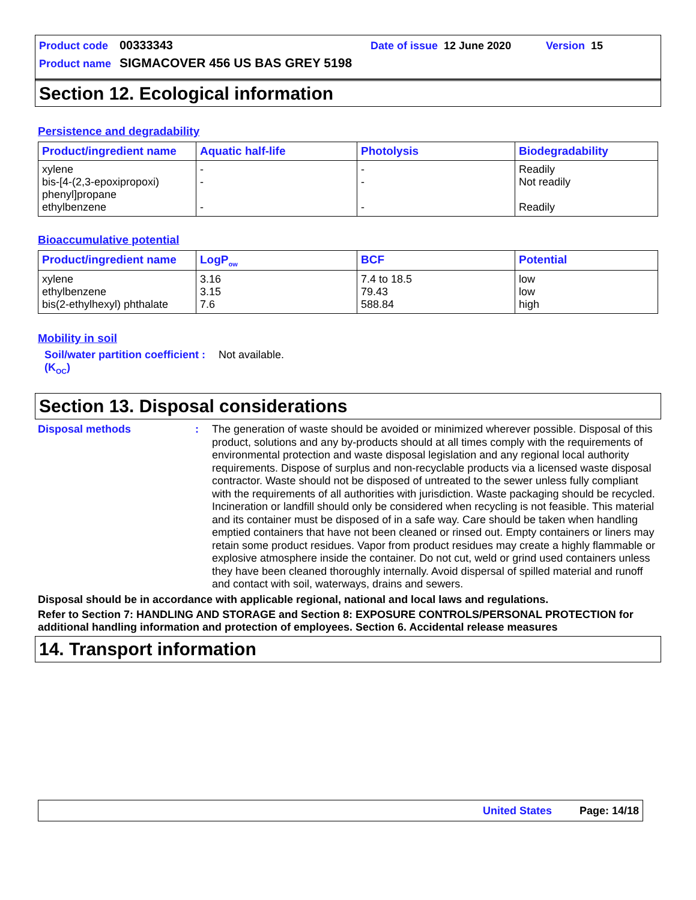Product code 00333343 Date of issue 12 June 2020 Version 15
Product name SIGMACOVER 456 US BAS GREY 5198
Section 12. Ecological information
Persistence and degradability
| Product/ingredient name | Aquatic half-life | Photolysis | Biodegradability |
| --- | --- | --- | --- |
| xylene bis-[4-(2,3-epoxipropoxi) phenyl]propane ethylbenzene | - - - | - - - | Readily Not readily Readily |
Bioaccumulative potential
| Product/ingredient name | LogP<sub>ow</sub> | BCF | Potential |
| --- | --- | --- | --- |
| xylene ethylbenzene bis(2-ethylhexyl) phthalate | 3.16 3.15 7.6 | 7.4 to 18.5 79.43 588.84 | low low high |
Mobility in soil
Soil/water partition coefficient (K<sub>OC</sub>)
:
Not available.
Section 13. Disposal considerations
Disposal methods :
The generation of waste should be avoided or minimized wherever possible. Disposal of this product, solutions and any by-products should at all times comply with the requirements of environmental protection and waste disposal legislation and any regional local authority requirements. Dispose of surplus and non-recyclable products via a licensed waste disposal contractor. Waste should not be disposed of untreated to the sewer unless fully compliant with the requirements of all authorities with jurisdiction. Waste packaging should be recycled. Incineration or landfill should only be considered when recycling is not feasible. This material and its container must be disposed of in a safe way. Care should be taken when handling emptied containers that have not been cleaned or rinsed out. Empty containers or liners may retain some product residues. Vapor from product residues may create a highly flammable or explosive atmosphere inside the container. Do not cut, weld or grind used containers unless they have been cleaned thoroughly internally. Avoid dispersal of spilled material and runoff and contact with soil, waterways, drains and sewers.
Disposal should be in accordance with applicable regional, national and local laws and regulations.
Refer to Section 7: HANDLING AND STORAGE and Section 8: EXPOSURE CONTROLS/PERSONAL PROTECTION for additional handling information and protection of employees. Section 6. Accidental release measures
14. Transport information
United States Page: 14/18